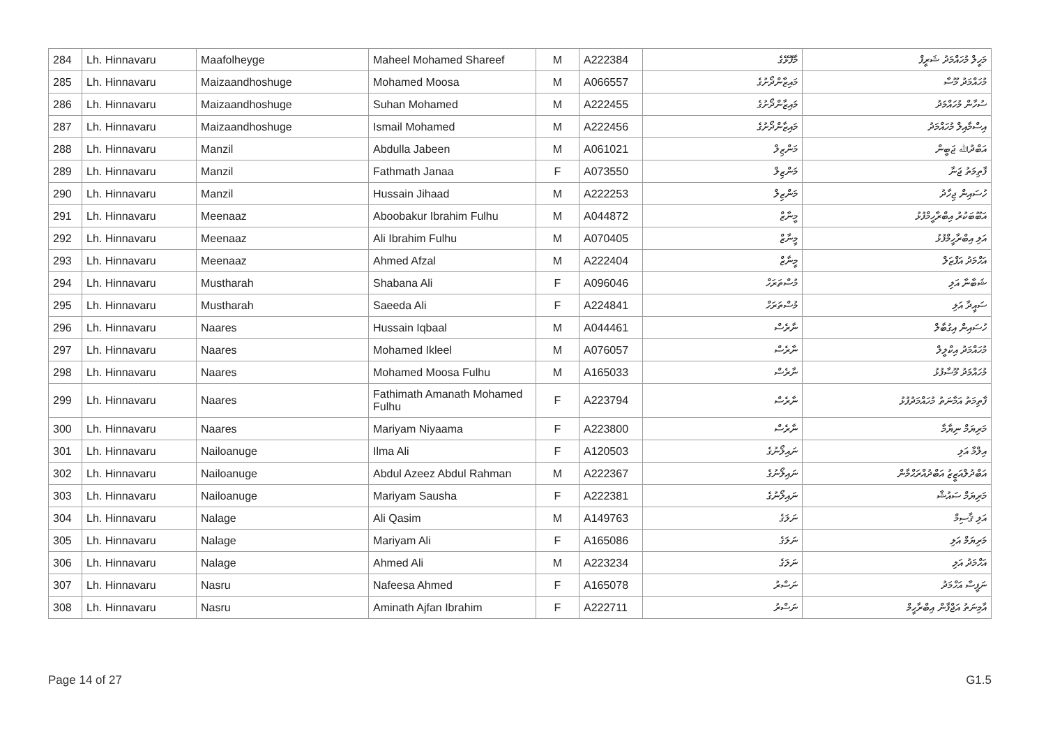| 284 | Lh. Hinnavaru | Maafolheyge | Maheel Mohamed Shareef | M | A222384 | މާފޮޅޭގެ | މަހީލް މުހައްމަދު ޝަރީފް |
| 285 | Lh. Hinnavaru | Maizaandhoshuge | Mohamed Moosa | M | A066557 | މައިޒާންދޯށުގެ | މުހައްމަދު މޫސާ |
| 286 | Lh. Hinnavaru | Maizaandhoshuge | Suhan Mohamed | M | A222455 | މައިޒާންދޯށުގެ | ސުހާން މުހައްމަދު |
| 287 | Lh. Hinnavaru | Maizaandhoshuge | Ismail Mohamed | M | A222456 | މައިޒާންދޯށުގެ | އިސްމާއިލް މުހައްމަދު |
| 288 | Lh. Hinnavaru | Manzil | Abdulla Jabeen | M | A061021 | މަންޒިލް | އަބްދުﷲ ޖަބީން |
| 289 | Lh. Hinnavaru | Manzil | Fathmath Janaa | F | A073550 | މަންޒިލް | ފާތިމަތު ޖަނާ |
| 290 | Lh. Hinnavaru | Manzil | Hussain Jihaad | M | A222253 | މަންޒިލް | ހުސައިން ޖިހާދު |
| 291 | Lh. Hinnavaru | Meenaaz | Aboobakur Ibrahim Fulhu | M | A044872 | މީނާޒް | އަބޫބަކުރު އިބްރާހީމްފުޅު |
| 292 | Lh. Hinnavaru | Meenaaz | Ali Ibrahim Fulhu | M | A070405 | މީނާޒް | އަލި އިބްރާހީމްފުޅު |
| 293 | Lh. Hinnavaru | Meenaaz | Ahmed Afzal | M | A222404 | މީނާޒް | އަހްމަދު އަފްޒަލް |
| 294 | Lh. Hinnavaru | Mustharah | Shabana Ali | F | A096046 | މުސްތަރަހް | ޝަބާނާ އަލި |
| 295 | Lh. Hinnavaru | Mustharah | Saeeda Ali | F | A224841 | މުސްތަރަހް | ސައީދާ އަލި |
| 296 | Lh. Hinnavaru | Naares | Hussain Iqbaal | M | A044461 | ނާރެސް | ހުސައިން އިގުބާލް |
| 297 | Lh. Hinnavaru | Naares | Mohamed Ikleel | M | A076057 | ނާރެސް | މުހައްމަދު އިކްލީލް |
| 298 | Lh. Hinnavaru | Naares | Mohamed Moosa Fulhu | M | A165033 | ނާރެސް | މުހައްމަދު މޫސާފުޅު |
| 299 | Lh. Hinnavaru | Naares | Fathimath Amanath Mohamed Fulhu | F | A223794 | ނާރެސް | ފާތިމަތު އަމާނަތު މުހައްމަދުފުޅު |
| 300 | Lh. Hinnavaru | Naares | Mariyam Niyaama | F | A223800 | ނާރެސް | މަރިޔަމް ނިޔާމާ |
| 301 | Lh. Hinnavaru | Nailoanuge | Ilma Ali | F | A120503 | ނައިލޯނުގެ | އިލްމާ އަލި |
| 302 | Lh. Hinnavaru | Nailoanuge | Abdul Azeez Abdul Rahman | M | A222367 | ނައިލޯނުގެ | އަބްދުލްއަޒީޒު އަބްދުއްރަޙްމާން |
| 303 | Lh. Hinnavaru | Nailoanuge | Mariyam Sausha | F | A222381 | ނައިލޯނުގެ | މަރިޔަމް ސައުޝާ |
| 304 | Lh. Hinnavaru | Nalage | Ali Qasim | M | A149763 | ނަލަގެ | އަލި ޤާސިމް |
| 305 | Lh. Hinnavaru | Nalage | Mariyam Ali | F | A165086 | ނަލަގެ | މަރިޔަމް އަލި |
| 306 | Lh. Hinnavaru | Nalage | Ahmed Ali | M | A223234 | ނަލަގެ | އަހްމަދު އަލި |
| 307 | Lh. Hinnavaru | Nasru | Nafeesa Ahmed | F | A165078 | ނަސްރު | ނަފީސާ އަހްމަދު |
| 308 | Lh. Hinnavaru | Nasru | Aminath Ajfan Ibrahim | F | A222711 | ނަސްރު | އާމިނަތު އަޖްފާން އިބްރާހީމް |
Page 14 of 27 G1.5